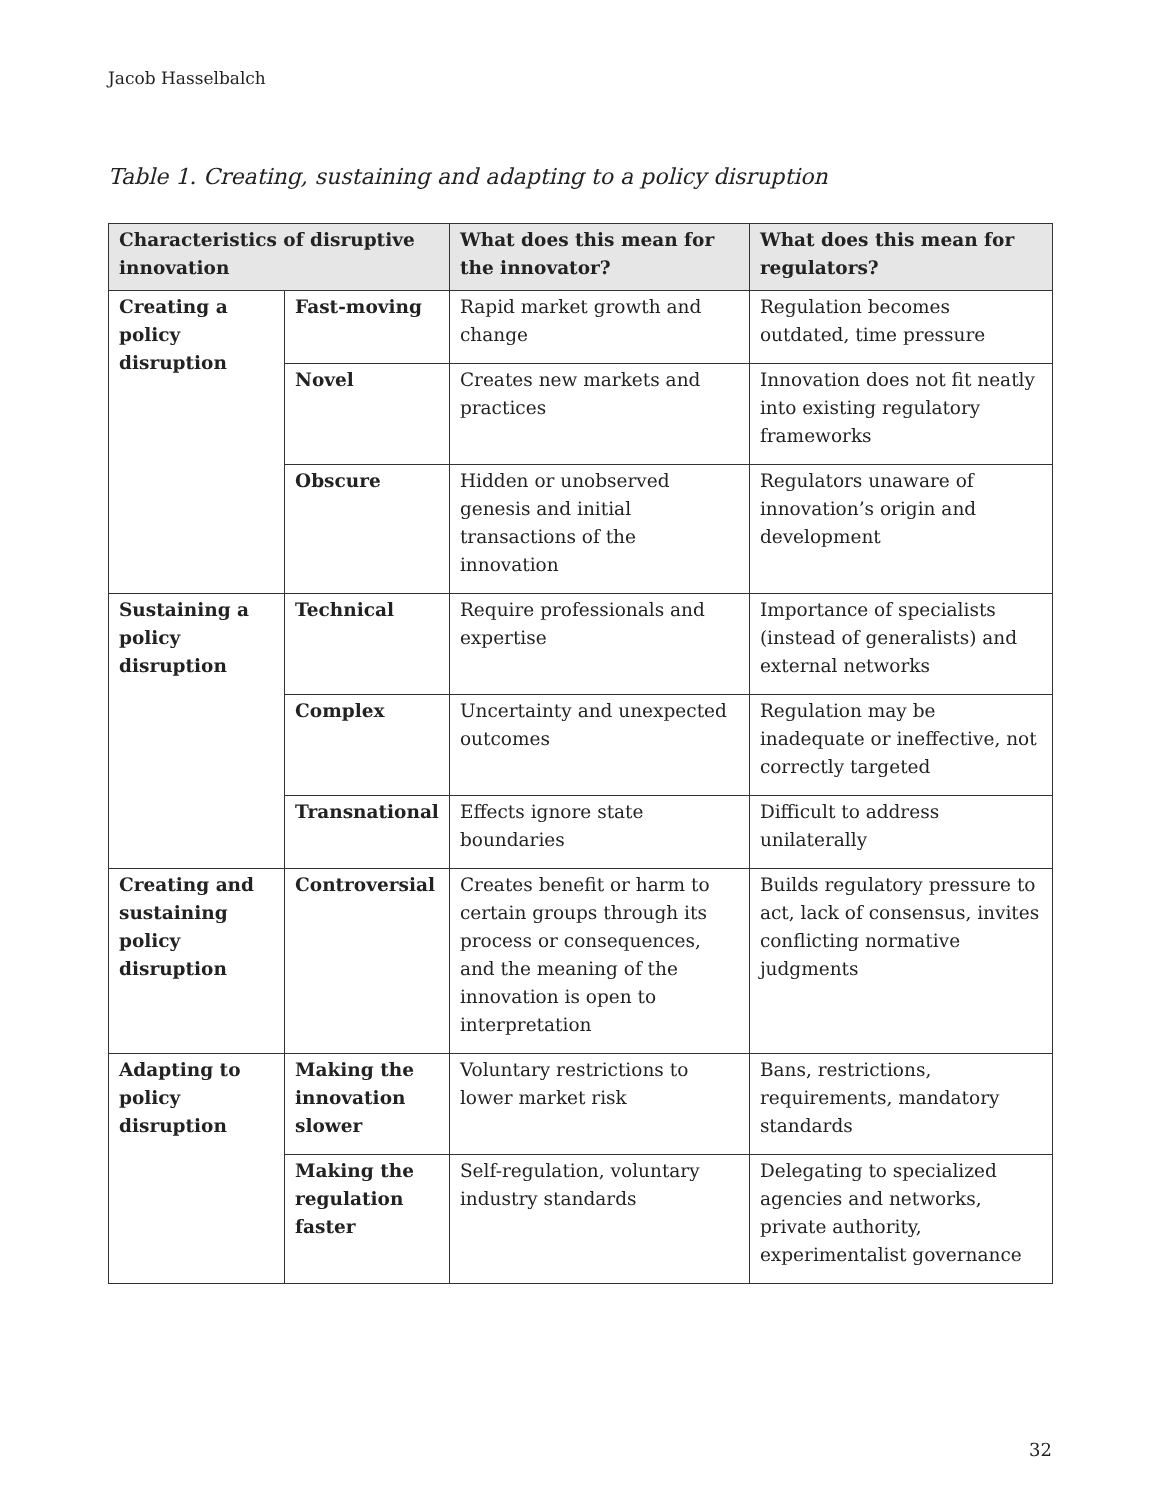Jacob Hasselbalch
Table 1. Creating, sustaining and adapting to a policy disruption
| Characteristics of disruptive innovation | | What does this mean for the innovator? | What does this mean for regulators? |
| --- | --- | --- | --- |
| Creating a policy disruption | Fast-moving | Rapid market growth and change | Regulation becomes outdated, time pressure |
| | Novel | Creates new markets and practices | Innovation does not fit neatly into existing regulatory frameworks |
| | Obscure | Hidden or unobserved genesis and initial transactions of the innovation | Regulators unaware of innovation’s origin and development |
| Sustaining a policy disruption | Technical | Require professionals and expertise | Importance of specialists (instead of generalists) and external networks |
| | Complex | Uncertainty and unexpected outcomes | Regulation may be inadequate or ineffective, not correctly targeted |
| | Transnational | Effects ignore state boundaries | Difficult to address unilaterally |
| Creating and sustaining policy disruption | Controversial | Creates benefit or harm to certain groups through its process or consequences, and the meaning of the innovation is open to interpretation | Builds regulatory pressure to act, lack of consensus, invites conflicting normative judgments |
| Adapting to policy disruption | Making the innovation slower | Voluntary restrictions to lower market risk | Bans, restrictions, requirements, mandatory standards |
| | Making the regulation faster | Self-regulation, voluntary industry standards | Delegating to specialized agencies and networks, private authority, experimentalist governance |
32